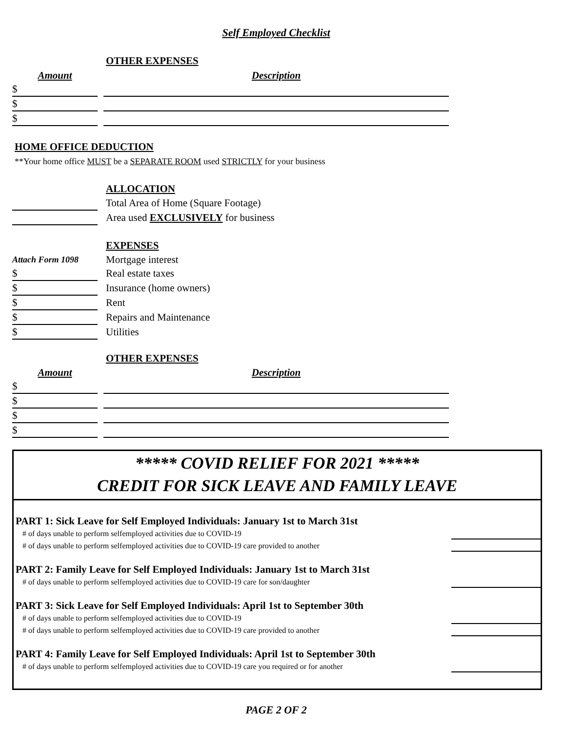Self Employed Checklist
OTHER EXPENSES
| Amount | | Description |
| $ | | |
| $ | | |
| $ | | |
HOME OFFICE DEDUCTION
**Your home office MUST be a SEPARATE ROOM used STRICTLY for your business
ALLOCATION
| | | Total Area of Home (Square Footage) |
| | | Area used EXCLUSIVELY for business |
EXPENSES
| Attach Form 1098 | | Mortgage interest |
| $ | | Real estate taxes |
| $ | | Insurance (home owners) |
| $ | | Rent |
| $ | | Repairs and Maintenance |
| $ | | Utilities |
OTHER EXPENSES
| Amount | | Description |
| $ | | |
| $ | | |
| $ | | |
| $ | | |
***** COVID RELIEF FOR 2021 *****
CREDIT FOR SICK LEAVE AND FAMILY LEAVE
PART 1: Sick Leave for Self Employed Individuals: January 1st to March 31st
# of days unable to perform selfemployed activities due to COVID-19
# of days unable to perform selfemployed activities due to COVID-19 care provided to another
PART 2: Family Leave for Self Employed Individuals: January 1st to March 31st
# of days unable to perform selfemployed activities due to COVID-19 care for son/daughter
PART 3: Sick Leave for Self Employed Individuals: April 1st to September 30th
# of days unable to perform selfemployed activities due to COVID-19
# of days unable to perform selfemployed activities due to COVID-19 care provided to another
PART 4: Family Leave for Self Employed Individuals: April 1st to September 30th
# of days unable to perform selfemployed activities due to COVID-19 care you required or for another
PAGE 2 OF 2